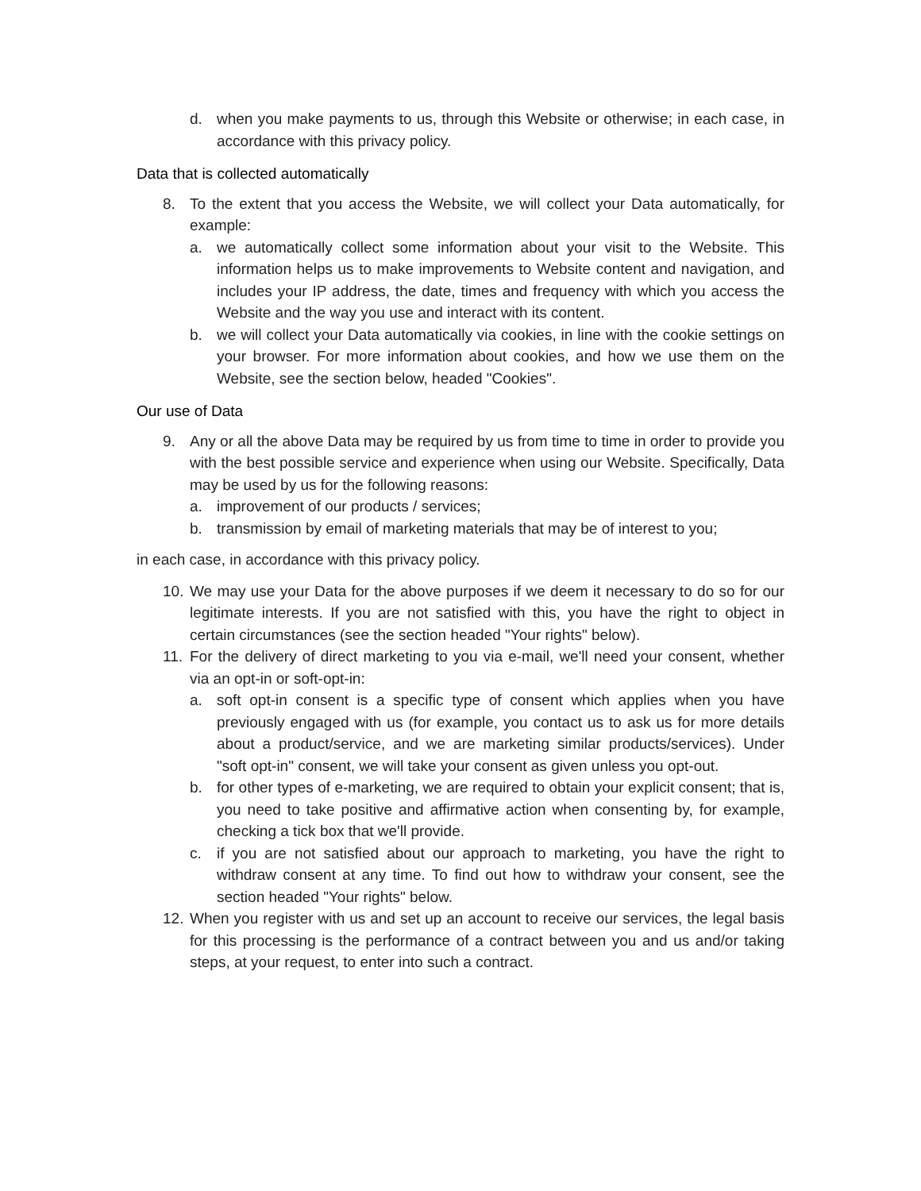d. when you make payments to us, through this Website or otherwise; in each case, in accordance with this privacy policy.
Data that is collected automatically
8. To the extent that you access the Website, we will collect your Data automatically, for example:
a. we automatically collect some information about your visit to the Website. This information helps us to make improvements to Website content and navigation, and includes your IP address, the date, times and frequency with which you access the Website and the way you use and interact with its content.
b. we will collect your Data automatically via cookies, in line with the cookie settings on your browser. For more information about cookies, and how we use them on the Website, see the section below, headed "Cookies".
Our use of Data
9. Any or all the above Data may be required by us from time to time in order to provide you with the best possible service and experience when using our Website. Specifically, Data may be used by us for the following reasons:
a. improvement of our products / services;
b. transmission by email of marketing materials that may be of interest to you;
in each case, in accordance with this privacy policy.
10. We may use your Data for the above purposes if we deem it necessary to do so for our legitimate interests. If you are not satisfied with this, you have the right to object in certain circumstances (see the section headed "Your rights" below).
11. For the delivery of direct marketing to you via e-mail, we'll need your consent, whether via an opt-in or soft-opt-in:
a. soft opt-in consent is a specific type of consent which applies when you have previously engaged with us (for example, you contact us to ask us for more details about a product/service, and we are marketing similar products/services). Under "soft opt-in" consent, we will take your consent as given unless you opt-out.
b. for other types of e-marketing, we are required to obtain your explicit consent; that is, you need to take positive and affirmative action when consenting by, for example, checking a tick box that we'll provide.
c. if you are not satisfied about our approach to marketing, you have the right to withdraw consent at any time. To find out how to withdraw your consent, see the section headed "Your rights" below.
12. When you register with us and set up an account to receive our services, the legal basis for this processing is the performance of a contract between you and us and/or taking steps, at your request, to enter into such a contract.